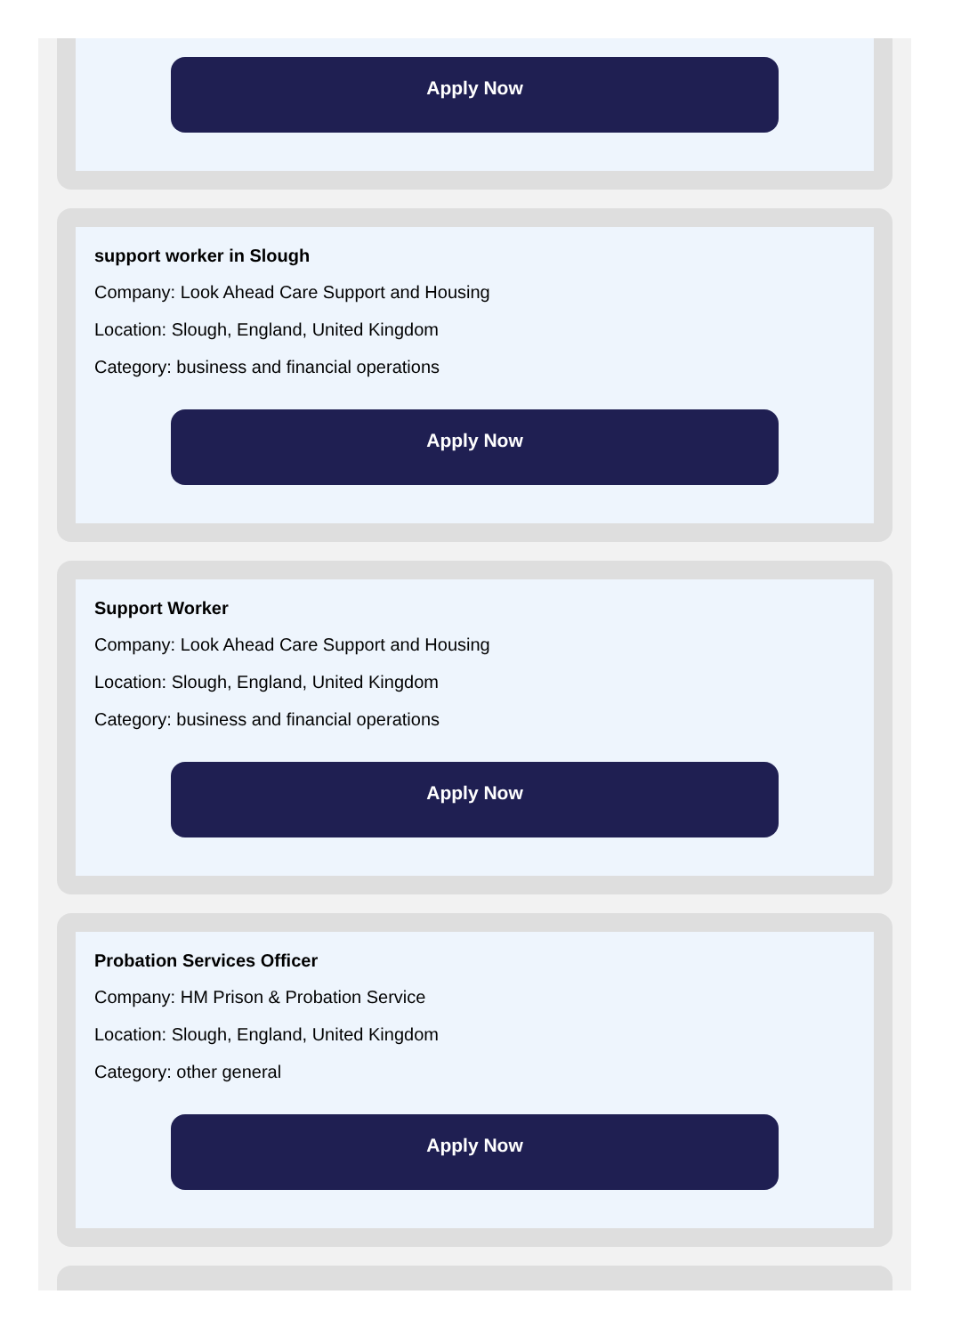Apply Now
support worker in Slough
Company: Look Ahead Care Support and Housing
Location: Slough, England, United Kingdom
Category: business and financial operations
Apply Now
Support Worker
Company: Look Ahead Care Support and Housing
Location: Slough, England, United Kingdom
Category: business and financial operations
Apply Now
Probation Services Officer
Company: HM Prison & Probation Service
Location: Slough, England, United Kingdom
Category: other general
Apply Now